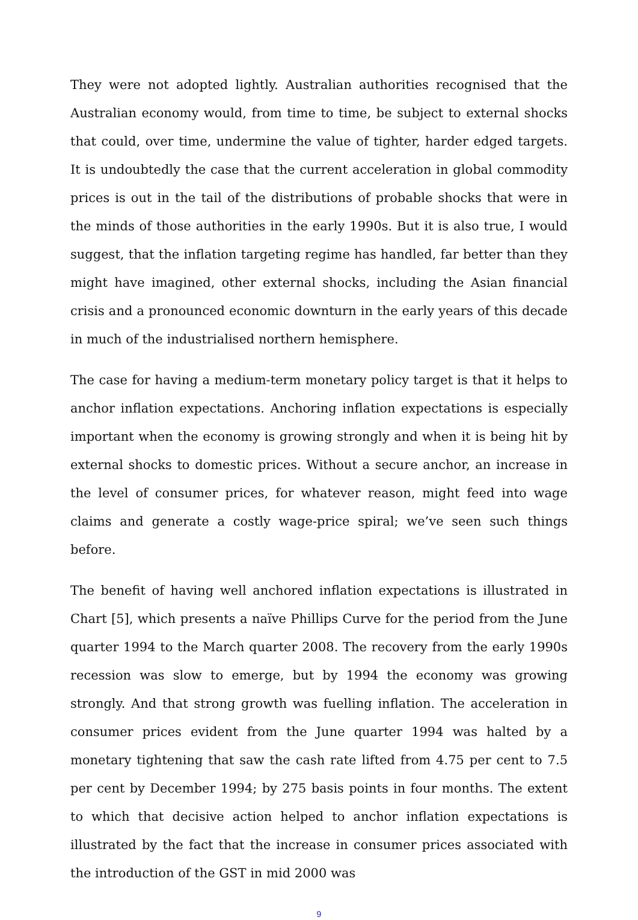They were not adopted lightly. Australian authorities recognised that the Australian economy would, from time to time, be subject to external shocks that could, over time, undermine the value of tighter, harder edged targets. It is undoubtedly the case that the current acceleration in global commodity prices is out in the tail of the distributions of probable shocks that were in the minds of those authorities in the early 1990s. But it is also true, I would suggest, that the inflation targeting regime has handled, far better than they might have imagined, other external shocks, including the Asian financial crisis and a pronounced economic downturn in the early years of this decade in much of the industrialised northern hemisphere.
The case for having a medium-term monetary policy target is that it helps to anchor inflation expectations. Anchoring inflation expectations is especially important when the economy is growing strongly and when it is being hit by external shocks to domestic prices. Without a secure anchor, an increase in the level of consumer prices, for whatever reason, might feed into wage claims and generate a costly wage-price spiral; we’ve seen such things before.
The benefit of having well anchored inflation expectations is illustrated in Chart [5], which presents a naïve Phillips Curve for the period from the June quarter 1994 to the March quarter 2008. The recovery from the early 1990s recession was slow to emerge, but by 1994 the economy was growing strongly. And that strong growth was fuelling inflation. The acceleration in consumer prices evident from the June quarter 1994 was halted by a monetary tightening that saw the cash rate lifted from 4.75 per cent to 7.5 per cent by December 1994; by 275 basis points in four months. The extent to which that decisive action helped to anchor inflation expectations is illustrated by the fact that the increase in consumer prices associated with the introduction of the GST in mid 2000 was
9